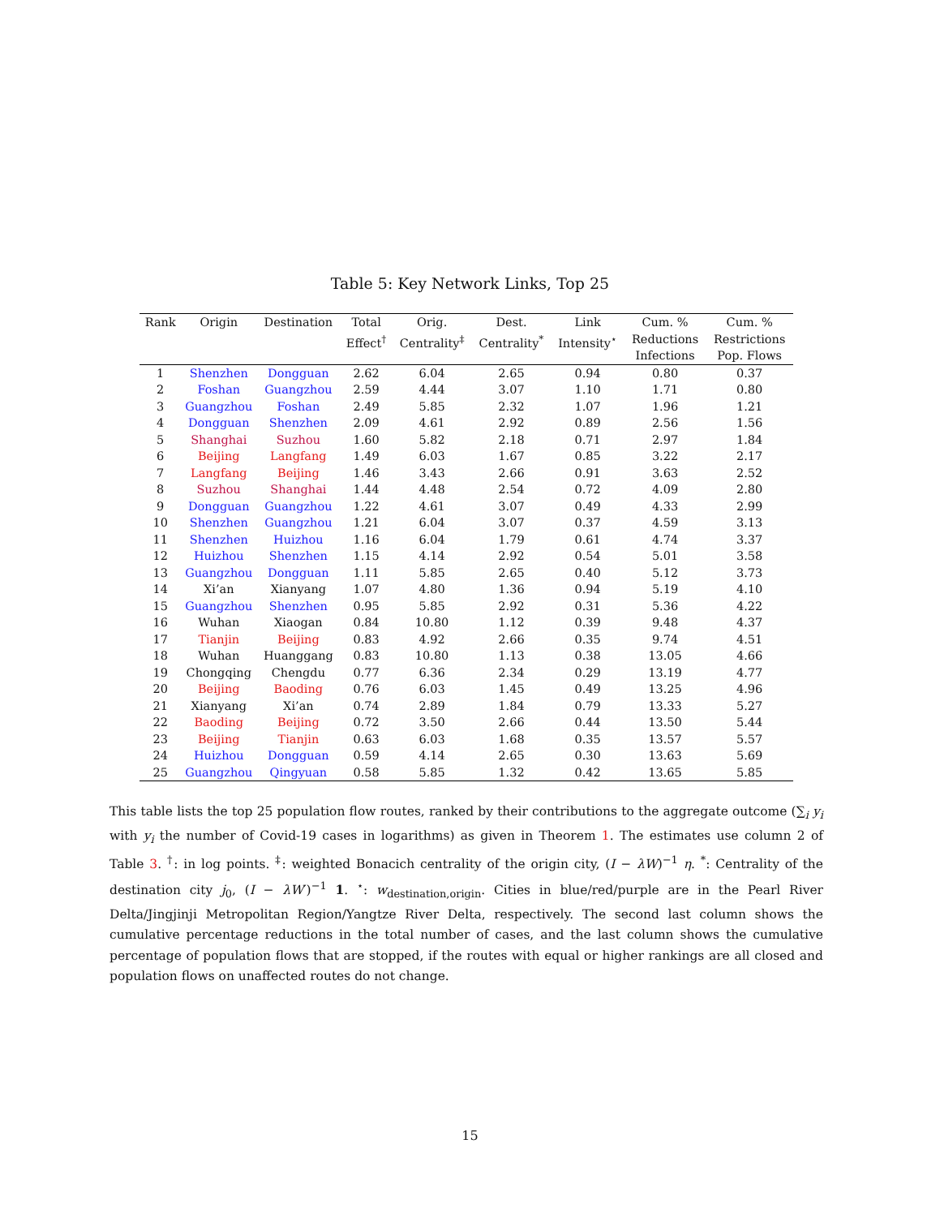Table 5: Key Network Links, Top 25
| Rank | Origin | Destination | Total Effect<sup>†</sup> | Orig. Centrality<sup>‡</sup> | Dest. Centrality<sup>*</sup> | Link Intensity<sup>⋆</sup> | Cum. % Reductions Infections | Cum. % Restrictions Pop. Flows |
| --- | --- | --- | --- | --- | --- | --- | --- | --- |
| 1 | Shenzhen | Dongguan | 2.62 | 6.04 | 2.65 | 0.94 | 0.80 | 0.37 |
| 2 | Foshan | Guangzhou | 2.59 | 4.44 | 3.07 | 1.10 | 1.71 | 0.80 |
| 3 | Guangzhou | Foshan | 2.49 | 5.85 | 2.32 | 1.07 | 1.96 | 1.21 |
| 4 | Dongguan | Shenzhen | 2.09 | 4.61 | 2.92 | 0.89 | 2.56 | 1.56 |
| 5 | Shanghai | Suzhou | 1.60 | 5.82 | 2.18 | 0.71 | 2.97 | 1.84 |
| 6 | Beijing | Langfang | 1.49 | 6.03 | 1.67 | 0.85 | 3.22 | 2.17 |
| 7 | Langfang | Beijing | 1.46 | 3.43 | 2.66 | 0.91 | 3.63 | 2.52 |
| 8 | Suzhou | Shanghai | 1.44 | 4.48 | 2.54 | 0.72 | 4.09 | 2.80 |
| 9 | Dongguan | Guangzhou | 1.22 | 4.61 | 3.07 | 0.49 | 4.33 | 2.99 |
| 10 | Shenzhen | Guangzhou | 1.21 | 6.04 | 3.07 | 0.37 | 4.59 | 3.13 |
| 11 | Shenzhen | Huizhou | 1.16 | 6.04 | 1.79 | 0.61 | 4.74 | 3.37 |
| 12 | Huizhou | Shenzhen | 1.15 | 4.14 | 2.92 | 0.54 | 5.01 | 3.58 |
| 13 | Guangzhou | Dongguan | 1.11 | 5.85 | 2.65 | 0.40 | 5.12 | 3.73 |
| 14 | Xi’an | Xianyang | 1.07 | 4.80 | 1.36 | 0.94 | 5.19 | 4.10 |
| 15 | Guangzhou | Shenzhen | 0.95 | 5.85 | 2.92 | 0.31 | 5.36 | 4.22 |
| 16 | Wuhan | Xiaogan | 0.84 | 10.80 | 1.12 | 0.39 | 9.48 | 4.37 |
| 17 | Tianjin | Beijing | 0.83 | 4.92 | 2.66 | 0.35 | 9.74 | 4.51 |
| 18 | Wuhan | Huanggang | 0.83 | 10.80 | 1.13 | 0.38 | 13.05 | 4.66 |
| 19 | Chongqing | Chengdu | 0.77 | 6.36 | 2.34 | 0.29 | 13.19 | 4.77 |
| 20 | Beijing | Baoding | 0.76 | 6.03 | 1.45 | 0.49 | 13.25 | 4.96 |
| 21 | Xianyang | Xi’an | 0.74 | 2.89 | 1.84 | 0.79 | 13.33 | 5.27 |
| 22 | Baoding | Beijing | 0.72 | 3.50 | 2.66 | 0.44 | 13.50 | 5.44 |
| 23 | Beijing | Tianjin | 0.63 | 6.03 | 1.68 | 0.35 | 13.57 | 5.57 |
| 24 | Huizhou | Dongguan | 0.59 | 4.14 | 2.65 | 0.30 | 13.63 | 5.69 |
| 25 | Guangzhou | Qingyuan | 0.58 | 5.85 | 1.32 | 0.42 | 13.65 | 5.85 |
This table lists the top 25 population flow routes, ranked by their contributions to the aggregate outcome (∑<sub>i</sub> y<sub>i</sub> with y<sub>i</sub> the number of Covid-19 cases in logarithms) as given in Theorem 1. The estimates use column 2 of Table 3. <sup>†</sup>: in log points. <sup>‡</sup>: weighted Bonacich centrality of the origin city, (I − λW)<sup>−1</sup> η. <sup>*</sup>: Centrality of the destination city j<sub>0</sub>, (I − λW′)<sup>−1</sup> 1. <sup>⋆</sup>: w<sub>destination,origin</sub>. Cities in blue/red/purple are in the Pearl River Delta/Jingjinji Metropolitan Region/Yangtze River Delta, respectively. The second last column shows the cumulative percentage reductions in the total number of cases, and the last column shows the cumulative percentage of population flows that are stopped, if the routes with equal or higher rankings are all closed and population flows on unaffected routes do not change.
15